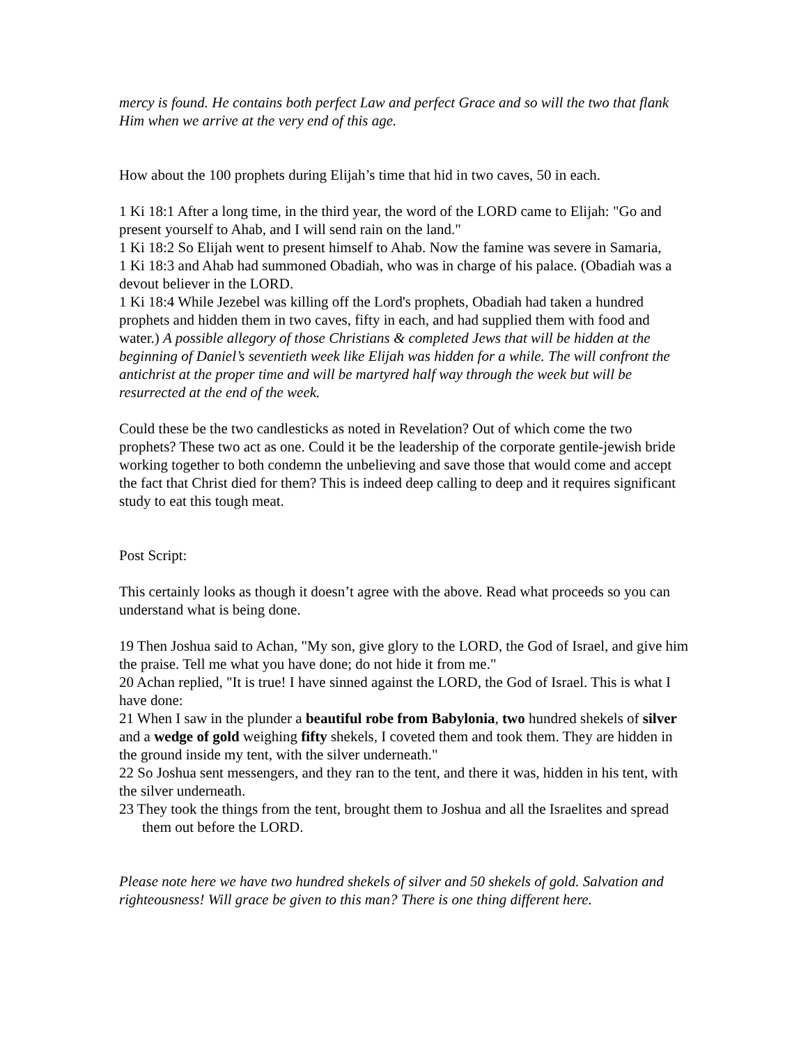mercy is found. He contains both perfect Law and perfect Grace and so will the two that flank Him when we arrive at the very end of this age.
How about the 100 prophets during Elijah’s time that hid in two caves, 50 in each.
1 Ki 18:1 After a long time, in the third year, the word of the LORD came to Elijah: "Go and present yourself to Ahab, and I will send rain on the land."
1 Ki 18:2 So Elijah went to present himself to Ahab. Now the famine was severe in Samaria,
1 Ki 18:3 and Ahab had summoned Obadiah, who was in charge of his palace. (Obadiah was a devout believer in the LORD.
1 Ki 18:4 While Jezebel was killing off the Lord's prophets, Obadiah had taken a hundred prophets and hidden them in two caves, fifty in each, and had supplied them with food and water.) A possible allegory of those Christians & completed Jews that will be hidden at the beginning of Daniel’s seventieth week like Elijah was hidden for a while. The will confront the antichrist at the proper time and will be martyred half way through the week but will be resurrected at the end of the week.
Could these be the two candlesticks as noted in Revelation? Out of which come the two prophets? These two act as one. Could it be the leadership of the corporate gentile-jewish bride working together to both condemn the unbelieving and save those that would come and accept the fact that Christ died for them? This is indeed deep calling to deep and it requires significant study to eat this tough meat.
Post Script:
This certainly looks as though it doesn’t agree with the above. Read what proceeds so you can understand what is being done.
19 Then Joshua said to Achan, "My son, give glory to the LORD, the God of Israel, and give him the praise. Tell me what you have done; do not hide it from me."
20 Achan replied, "It is true! I have sinned against the LORD, the God of Israel. This is what I have done:
21 When I saw in the plunder a beautiful robe from Babylonia, two hundred shekels of silver and a wedge of gold weighing fifty shekels, I coveted them and took them. They are hidden in the ground inside my tent, with the silver underneath."
22 So Joshua sent messengers, and they ran to the tent, and there it was, hidden in his tent, with the silver underneath.
23 They took the things from the tent, brought them to Joshua and all the Israelites and spread them out before the LORD.
Please note here we have two hundred shekels of silver and 50 shekels of gold. Salvation and righteousness! Will grace be given to this man? There is one thing different here.